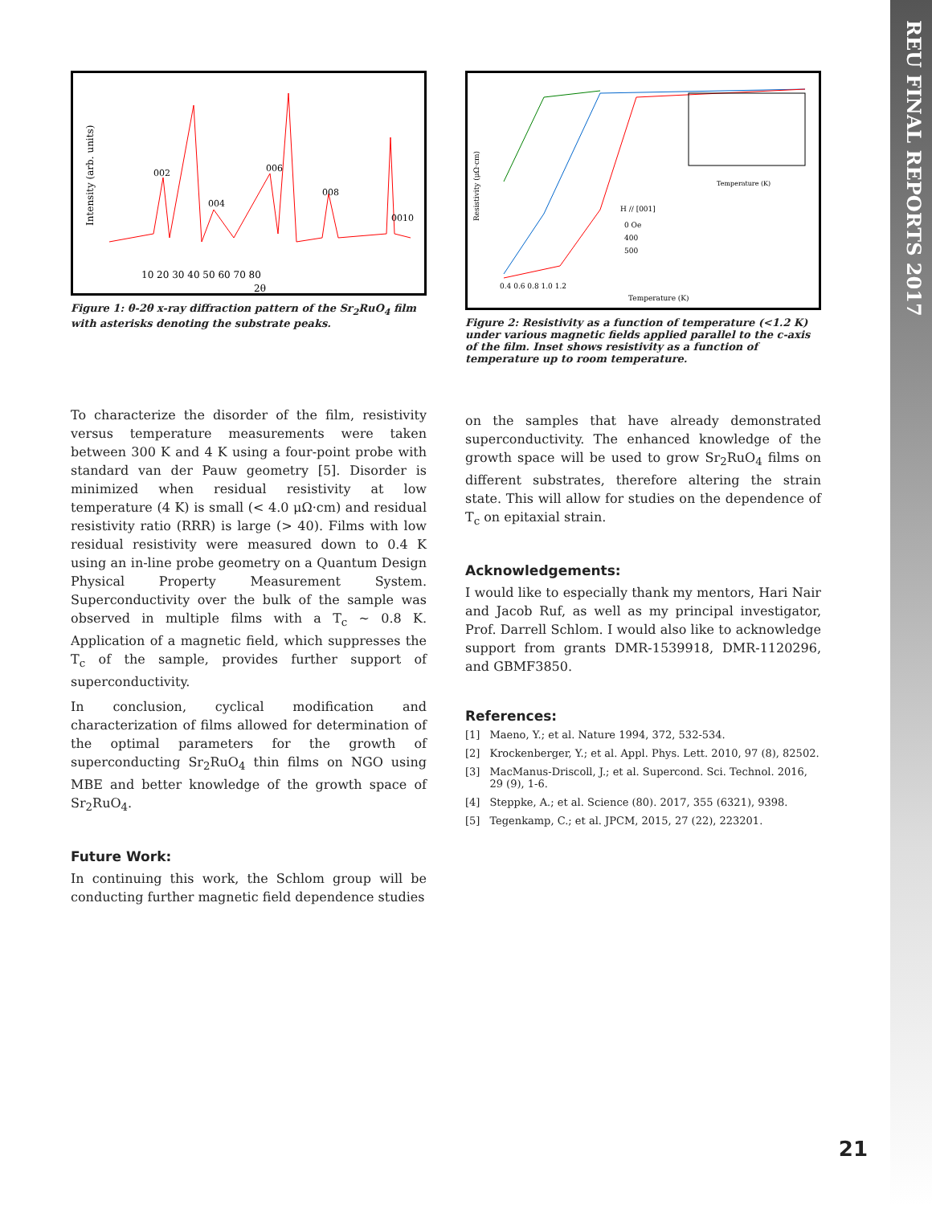REU FINAL REPORTS 2017
002
006
004
008
0010
10 20 30 40 50 60 70 80
2θ
Intensity (arb. units)
Figure 1: θ-2θ x-ray diffraction pattern of the Sr<sub>2</sub>RuO<sub>4</sub> film with asterisks denoting the substrate peaks.
To characterize the disorder of the film, resistivity versus temperature measurements were taken between 300 K and 4 K using a four-point probe with standard van der Pauw geometry [5]. Disorder is minimized when residual resistivity at low temperature (4 K) is small (< 4.0 μΩ·cm) and residual resistivity ratio (RRR) is large (> 40). Films with low residual resistivity were measured down to 0.4 K using an in-line probe geometry on a Quantum Design Physical Property Measurement System. Superconductivity over the bulk of the sample was observed in multiple films with a T<sub>c</sub> ~ 0.8 K. Application of a magnetic field, which suppresses the T<sub>c</sub> of the sample, provides further support of superconductivity.
In conclusion, cyclical modification and characterization of films allowed for determination of the optimal parameters for the growth of superconducting Sr<sub>2</sub>RuO<sub>4</sub> thin films on NGO using MBE and better knowledge of the growth space of Sr<sub>2</sub>RuO<sub>4</sub>.
Future Work:
In continuing this work, the Schlom group will be conducting further magnetic field dependence studies
Resistivity (μΩ·cm)
0.4 0.6 0.8 1.0 1.2
Temperature (K)
H // [001]
0 Oe
400
500
Temperature (K)
Figure 2: Resistivity as a function of temperature (<1.2 K) under various magnetic fields applied parallel to the c-axis of the film. Inset shows resistivity as a function of temperature up to room temperature.
on the samples that have already demonstrated superconductivity. The enhanced knowledge of the growth space will be used to grow Sr<sub>2</sub>RuO<sub>4</sub> films on different substrates, therefore altering the strain state. This will allow for studies on the dependence of T<sub>c</sub> on epitaxial strain.
Acknowledgements:
I would like to especially thank my mentors, Hari Nair and Jacob Ruf, as well as my principal investigator, Prof. Darrell Schlom. I would also like to acknowledge support from grants DMR-1539918, DMR-1120296, and GBMF3850.
References:
[1] Maeno, Y.; et al. Nature 1994, 372, 532-534.
[2] Krockenberger, Y.; et al. Appl. Phys. Lett. 2010, 97 (8), 82502.
[3] MacManus-Driscoll, J.; et al. Supercond. Sci. Technol. 2016, 29 (9), 1-6.
[4] Steppke, A.; et al. Science (80). 2017, 355 (6321), 9398.
[5] Tegenkamp, C.; et al. JPCM, 2015, 27 (22), 223201.
21